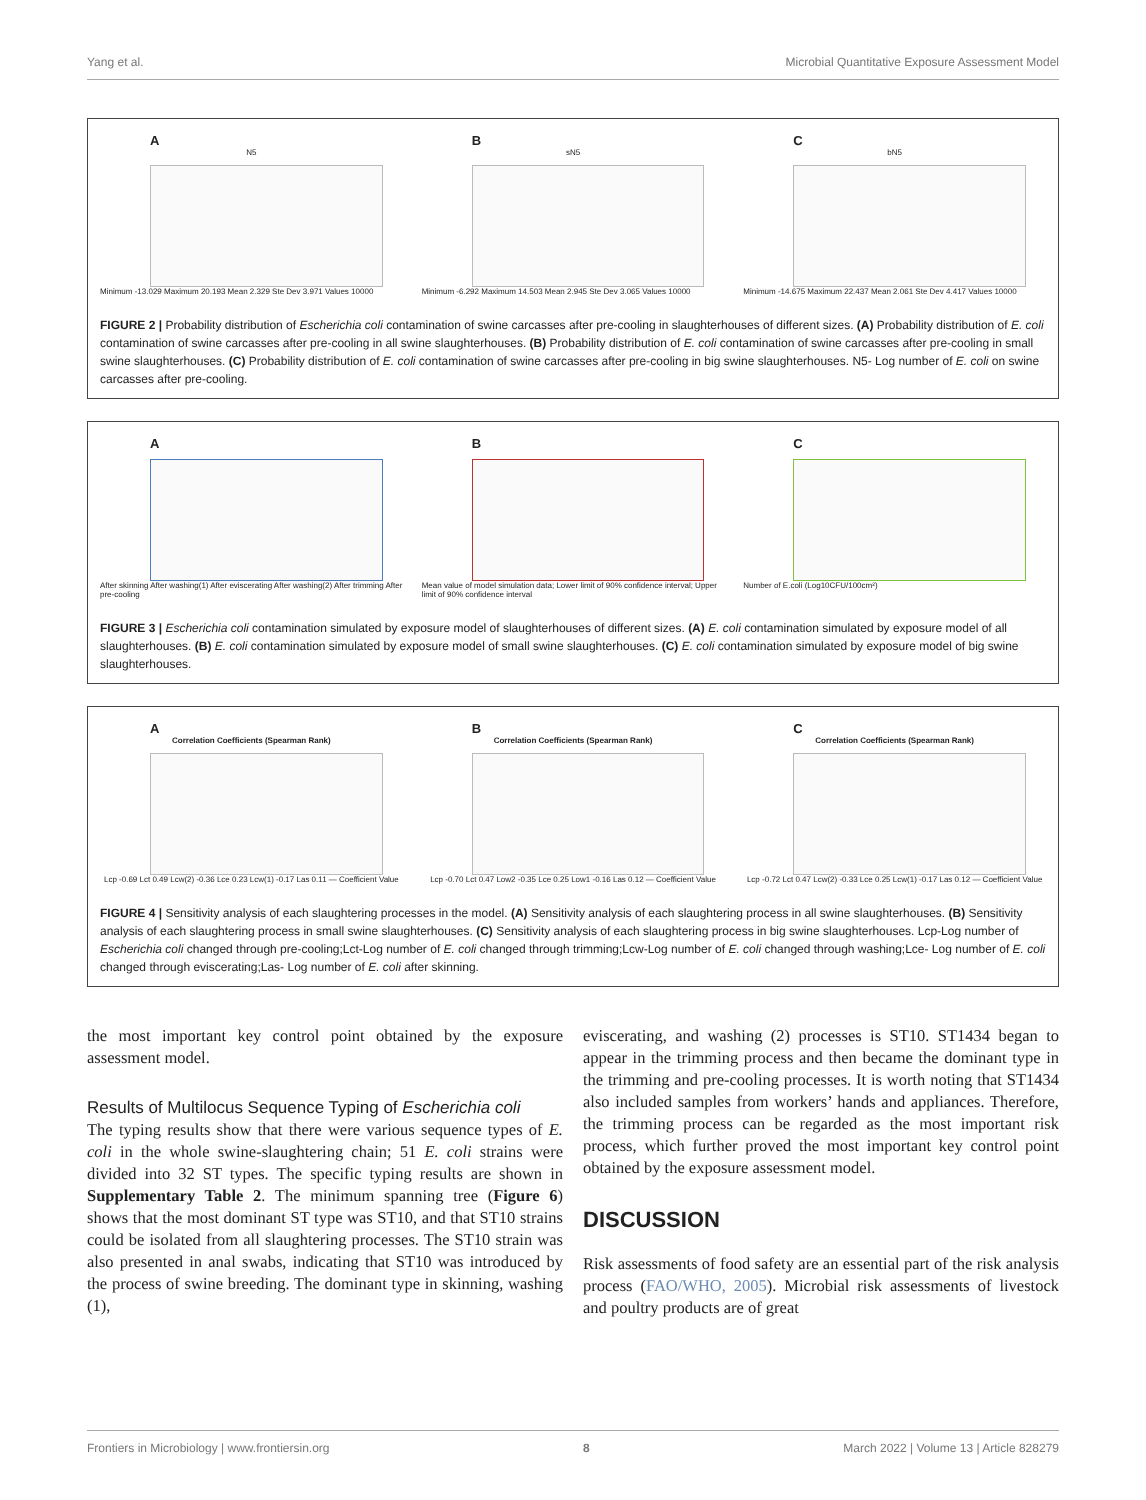Yang et al. Microbial Quantitative Exposure Assessment Model
A
N5
Minimum -13.029 Maximum 20.193 Mean 2.329 Ste Dev 3.971 Values 10000
B
sN5
Minimum -6.292 Maximum 14.503 Mean 2.945 Ste Dev 3.065 Values 10000
C
bN5
Minimum -14.675 Maximum 22.437 Mean 2.061 Ste Dev 4.417 Values 10000
FIGURE 2 | Probability distribution of Escherichia coli contamination of swine carcasses after pre-cooling in slaughterhouses of different sizes. (A) Probability distribution of E. coli contamination of swine carcasses after pre-cooling in all swine slaughterhouses. (B) Probability distribution of E. coli contamination of swine carcasses after pre-cooling in small swine slaughterhouses. (C) Probability distribution of E. coli contamination of swine carcasses after pre-cooling in big swine slaughterhouses. N5- Log number of E. coli on swine carcasses after pre-cooling.
A
After skinning After washing(1) After eviscerating After washing(2) After trimming After pre-cooling
B
Mean value of model simulation data; Lower limit of 90% confidence interval; Upper limit of 90% confidence interval
C
Number of E.coli (Log10CFU/100cm²)
FIGURE 3 | Escherichia coli contamination simulated by exposure model of slaughterhouses of different sizes. (A) E. coli contamination simulated by exposure model of all slaughterhouses. (B) E. coli contamination simulated by exposure model of small swine slaughterhouses. (C) E. coli contamination simulated by exposure model of big swine slaughterhouses.
A
Correlation Coefficients (Spearman Rank)
Lcp -0.69 Lct 0.49 Lcw(2) -0.36 Lce 0.23 Lcw(1) -0.17 Las 0.11 — Coefficient Value
B
Correlation Coefficients (Spearman Rank)
Lcp -0.70 Lct 0.47 Low2 -0.35 Lce 0.25 Low1 -0.16 Las 0.12 — Coefficient Value
C
Correlation Coefficients (Spearman Rank)
Lcp -0.72 Lct 0.47 Lcw(2) -0.33 Lce 0.25 Lcw(1) -0.17 Las 0.12 — Coefficient Value
FIGURE 4 | Sensitivity analysis of each slaughtering processes in the model. (A) Sensitivity analysis of each slaughtering process in all swine slaughterhouses. (B) Sensitivity analysis of each slaughtering process in small swine slaughterhouses. (C) Sensitivity analysis of each slaughtering process in big swine slaughterhouses. Lcp-Log number of Escherichia coli changed through pre-cooling;Lct-Log number of E. coli changed through trimming;Lcw-Log number of E. coli changed through washing;Lce- Log number of E. coli changed through eviscerating;Las- Log number of E. coli after skinning.
the most important key control point obtained by the exposure assessment model.
Results of Multilocus Sequence Typing of Escherichia coli
The typing results show that there were various sequence types of E. coli in the whole swine-slaughtering chain; 51 E. coli strains were divided into 32 ST types. The specific typing results are shown in Supplementary Table 2. The minimum spanning tree (Figure 6) shows that the most dominant ST type was ST10, and that ST10 strains could be isolated from all slaughtering processes. The ST10 strain was also presented in anal swabs, indicating that ST10 was introduced by the process of swine breeding. The dominant type in skinning, washing (1),
eviscerating, and washing (2) processes is ST10. ST1434 began to appear in the trimming process and then became the dominant type in the trimming and pre-cooling processes. It is worth noting that ST1434 also included samples from workers’ hands and appliances. Therefore, the trimming process can be regarded as the most important risk process, which further proved the most important key control point obtained by the exposure assessment model.
DISCUSSION
Risk assessments of food safety are an essential part of the risk analysis process (FAO/WHO, 2005). Microbial risk assessments of livestock and poultry products are of great
Frontiers in Microbiology | www.frontiersin.org 8 March 2022 | Volume 13 | Article 828279